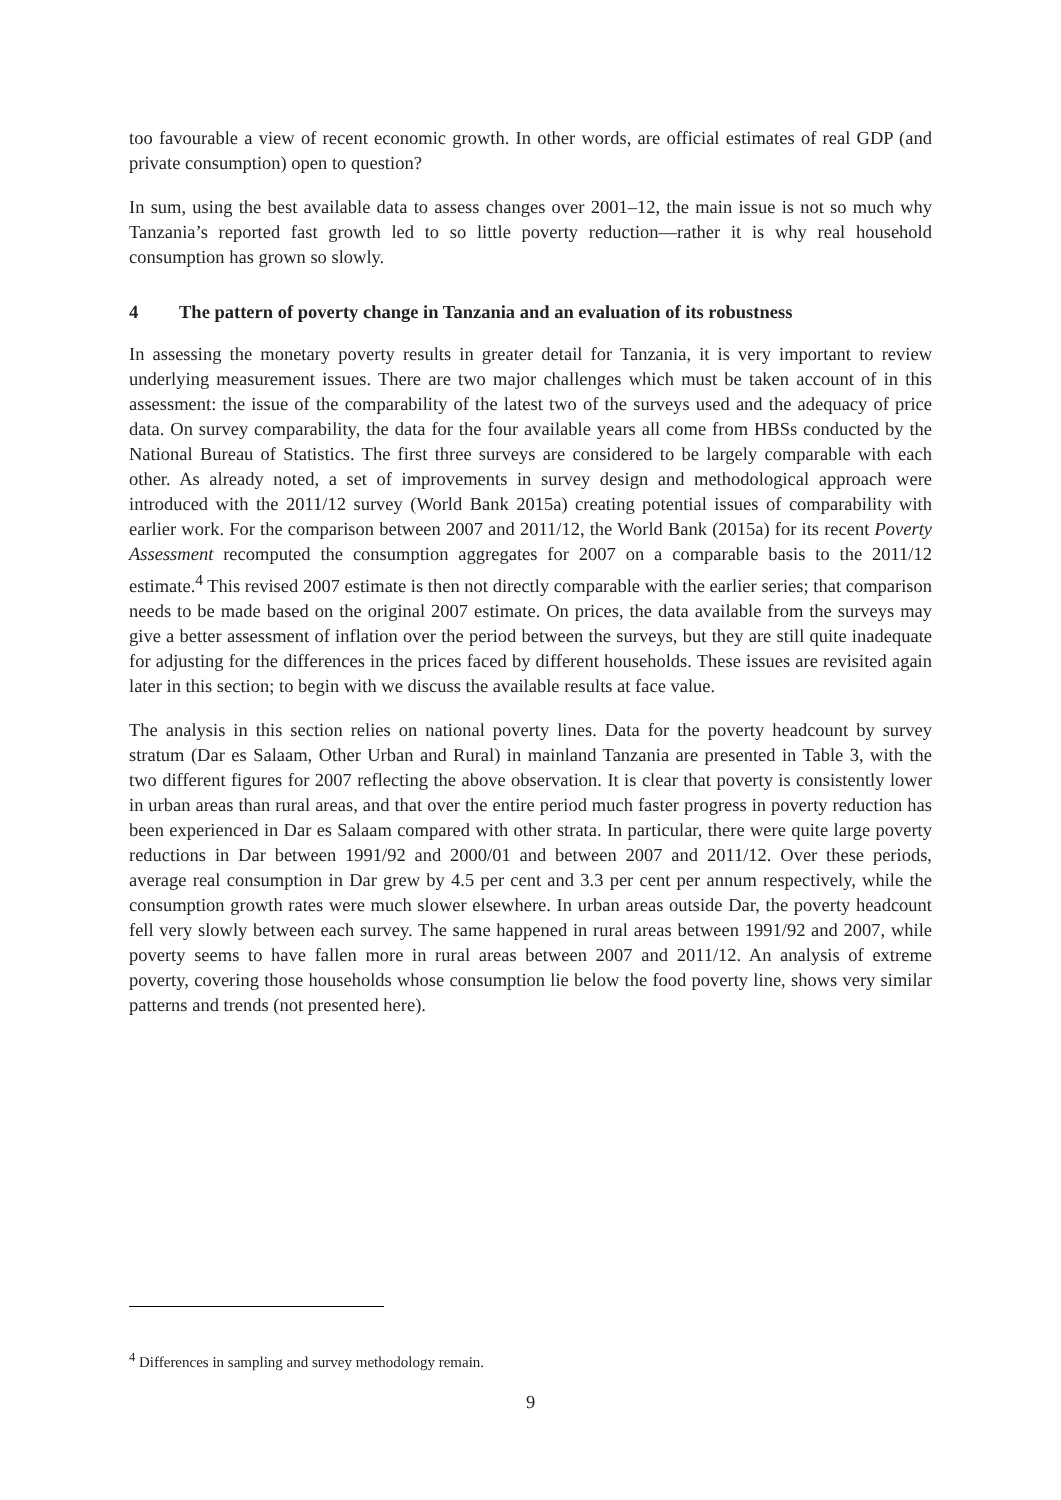too favourable a view of recent economic growth. In other words, are official estimates of real GDP (and private consumption) open to question?
In sum, using the best available data to assess changes over 2001–12, the main issue is not so much why Tanzania’s reported fast growth led to so little poverty reduction—rather it is why real household consumption has grown so slowly.
4 The pattern of poverty change in Tanzania and an evaluation of its robustness
In assessing the monetary poverty results in greater detail for Tanzania, it is very important to review underlying measurement issues. There are two major challenges which must be taken account of in this assessment: the issue of the comparability of the latest two of the surveys used and the adequacy of price data. On survey comparability, the data for the four available years all come from HBSs conducted by the National Bureau of Statistics. The first three surveys are considered to be largely comparable with each other. As already noted, a set of improvements in survey design and methodological approach were introduced with the 2011/12 survey (World Bank 2015a) creating potential issues of comparability with earlier work. For the comparison between 2007 and 2011/12, the World Bank (2015a) for its recent Poverty Assessment recomputed the consumption aggregates for 2007 on a comparable basis to the 2011/12 estimate.<sup>4</sup> This revised 2007 estimate is then not directly comparable with the earlier series; that comparison needs to be made based on the original 2007 estimate. On prices, the data available from the surveys may give a better assessment of inflation over the period between the surveys, but they are still quite inadequate for adjusting for the differences in the prices faced by different households. These issues are revisited again later in this section; to begin with we discuss the available results at face value.
The analysis in this section relies on national poverty lines. Data for the poverty headcount by survey stratum (Dar es Salaam, Other Urban and Rural) in mainland Tanzania are presented in Table 3, with the two different figures for 2007 reflecting the above observation. It is clear that poverty is consistently lower in urban areas than rural areas, and that over the entire period much faster progress in poverty reduction has been experienced in Dar es Salaam compared with other strata. In particular, there were quite large poverty reductions in Dar between 1991/92 and 2000/01 and between 2007 and 2011/12. Over these periods, average real consumption in Dar grew by 4.5 per cent and 3.3 per cent per annum respectively, while the consumption growth rates were much slower elsewhere. In urban areas outside Dar, the poverty headcount fell very slowly between each survey. The same happened in rural areas between 1991/92 and 2007, while poverty seems to have fallen more in rural areas between 2007 and 2011/12. An analysis of extreme poverty, covering those households whose consumption lie below the food poverty line, shows very similar patterns and trends (not presented here).
<sup>4</sup> Differences in sampling and survey methodology remain.
9